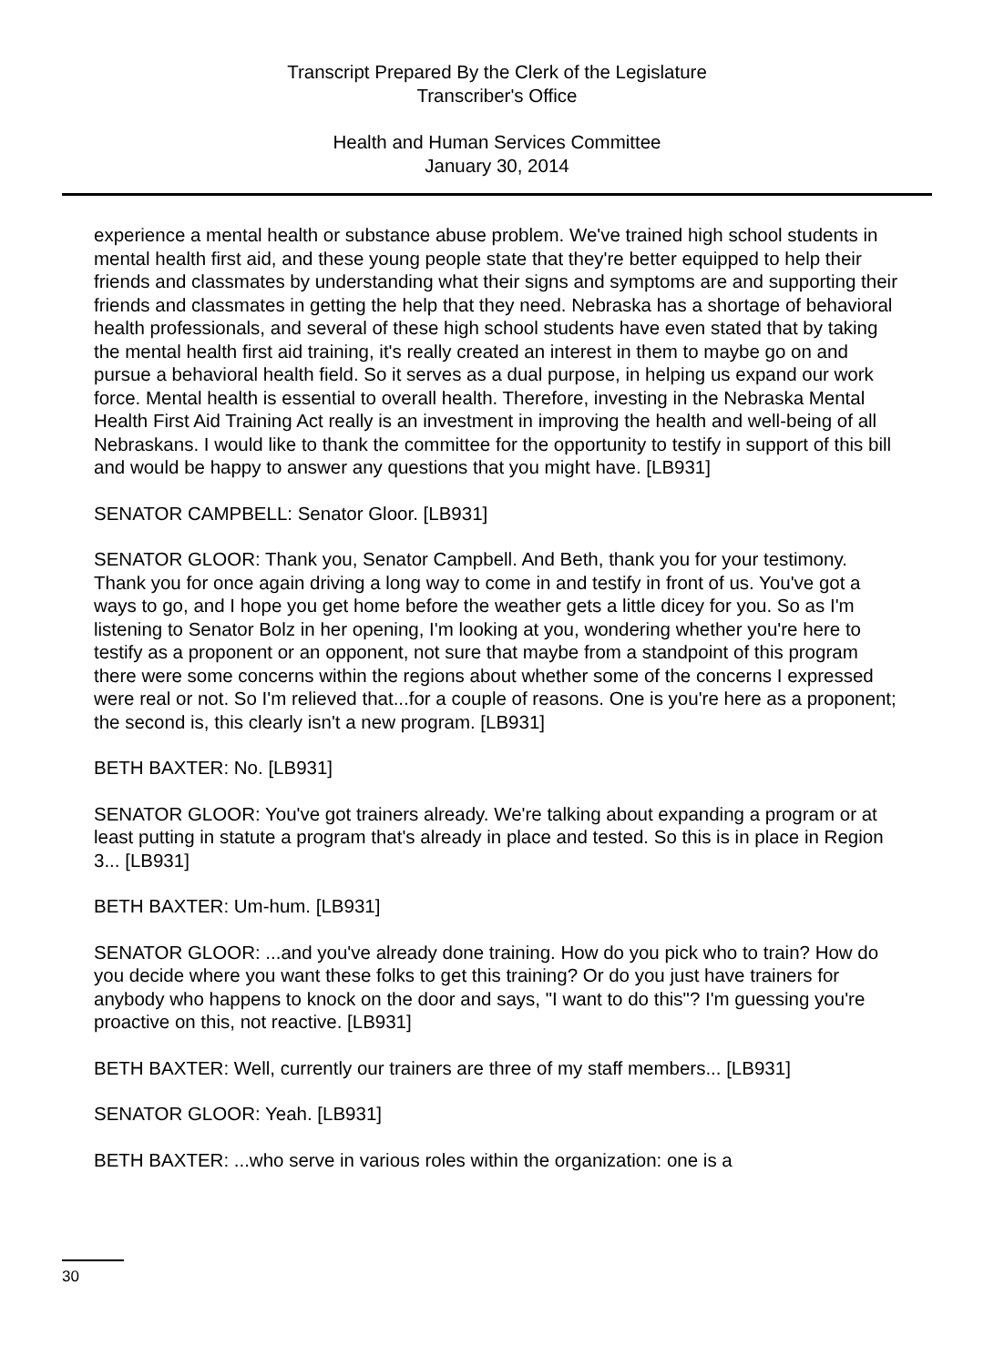Transcript Prepared By the Clerk of the Legislature
Transcriber's Office
Health and Human Services Committee
January 30, 2014
experience a mental health or substance abuse problem. We've trained high school students in mental health first aid, and these young people state that they're better equipped to help their friends and classmates by understanding what their signs and symptoms are and supporting their friends and classmates in getting the help that they need. Nebraska has a shortage of behavioral health professionals, and several of these high school students have even stated that by taking the mental health first aid training, it's really created an interest in them to maybe go on and pursue a behavioral health field. So it serves as a dual purpose, in helping us expand our work force. Mental health is essential to overall health. Therefore, investing in the Nebraska Mental Health First Aid Training Act really is an investment in improving the health and well-being of all Nebraskans. I would like to thank the committee for the opportunity to testify in support of this bill and would be happy to answer any questions that you might have. [LB931]
SENATOR CAMPBELL: Senator Gloor. [LB931]
SENATOR GLOOR: Thank you, Senator Campbell. And Beth, thank you for your testimony. Thank you for once again driving a long way to come in and testify in front of us. You've got a ways to go, and I hope you get home before the weather gets a little dicey for you. So as I'm listening to Senator Bolz in her opening, I'm looking at you, wondering whether you're here to testify as a proponent or an opponent, not sure that maybe from a standpoint of this program there were some concerns within the regions about whether some of the concerns I expressed were real or not. So I'm relieved that...for a couple of reasons. One is you're here as a proponent; the second is, this clearly isn't a new program. [LB931]
BETH BAXTER: No. [LB931]
SENATOR GLOOR: You've got trainers already. We're talking about expanding a program or at least putting in statute a program that's already in place and tested. So this is in place in Region 3... [LB931]
BETH BAXTER: Um-hum. [LB931]
SENATOR GLOOR: ...and you've already done training. How do you pick who to train? How do you decide where you want these folks to get this training? Or do you just have trainers for anybody who happens to knock on the door and says, "I want to do this"? I'm guessing you're proactive on this, not reactive. [LB931]
BETH BAXTER: Well, currently our trainers are three of my staff members... [LB931]
SENATOR GLOOR: Yeah. [LB931]
BETH BAXTER: ...who serve in various roles within the organization: one is a
30